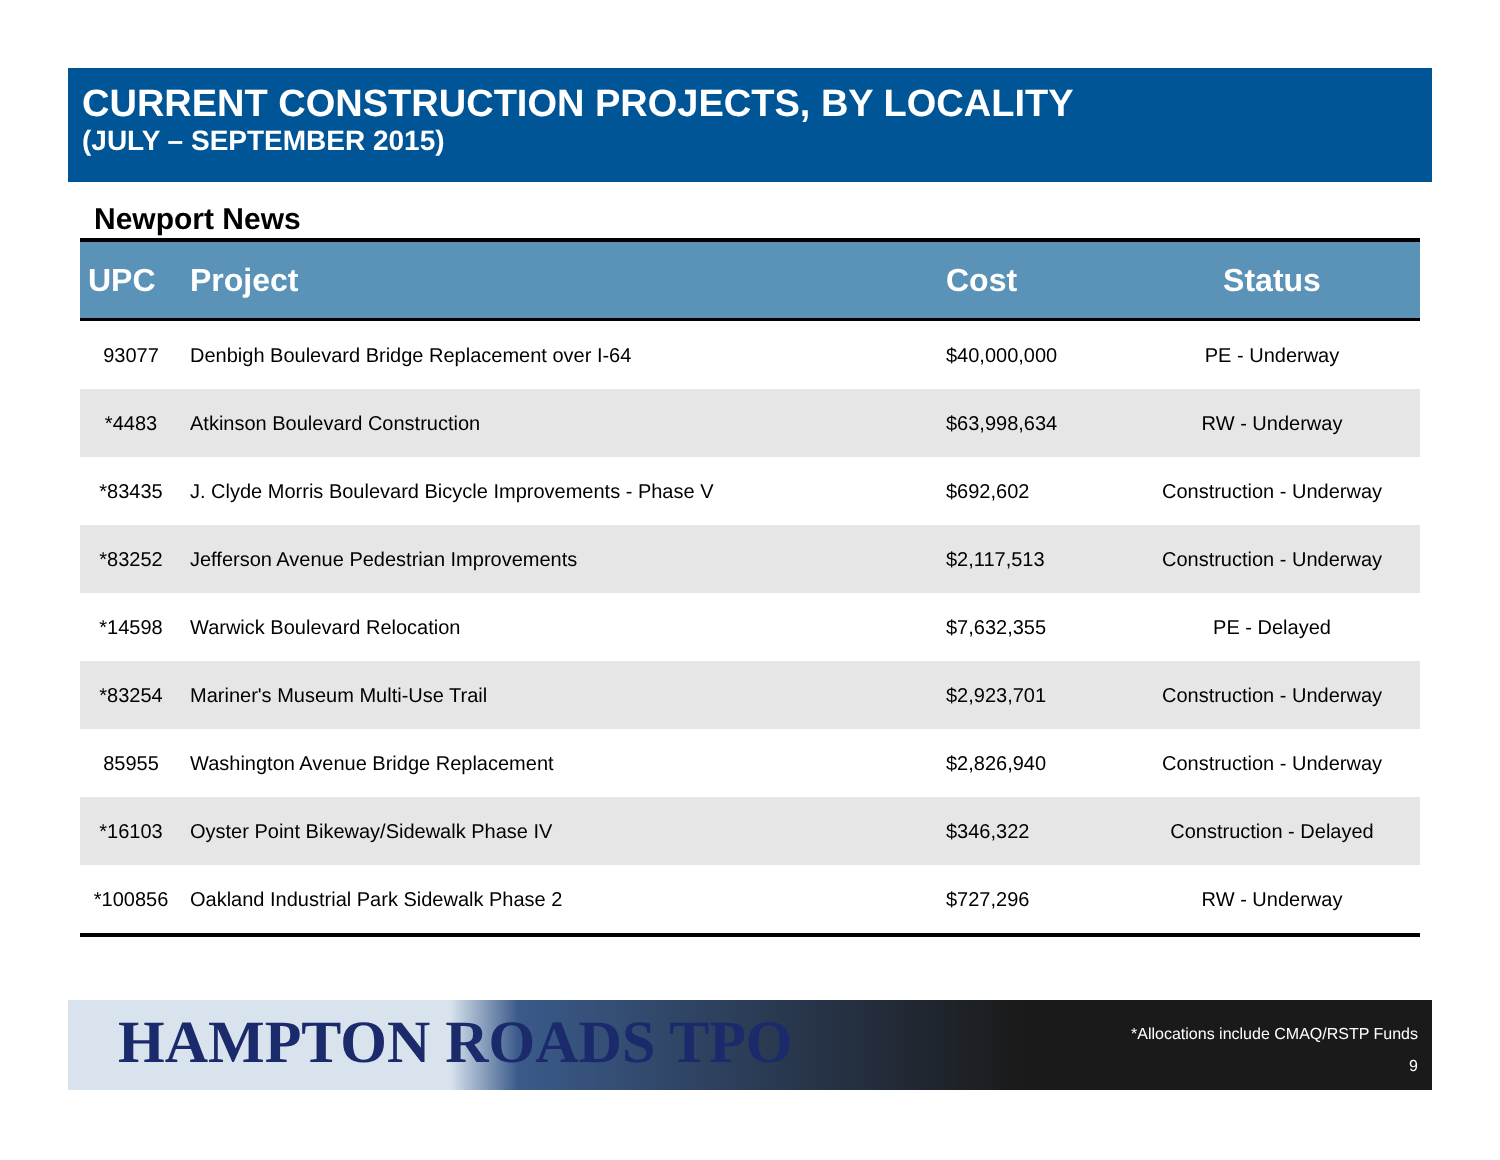CURRENT CONSTRUCTION PROJECTS, BY LOCALITY
(JULY – SEPTEMBER 2015)
Newport News
| UPC | Project | Cost | Status |
| --- | --- | --- | --- |
| 93077 | Denbigh Boulevard Bridge Replacement over I-64 | $40,000,000 | PE - Underway |
| *4483 | Atkinson Boulevard Construction | $63,998,634 | RW - Underway |
| *83435 | J. Clyde Morris Boulevard Bicycle Improvements - Phase V | $692,602 | Construction - Underway |
| *83252 | Jefferson Avenue Pedestrian Improvements | $2,117,513 | Construction - Underway |
| *14598 | Warwick Boulevard Relocation | $7,632,355 | PE - Delayed |
| *83254 | Mariner's Museum Multi-Use Trail | $2,923,701 | Construction - Underway |
| 85955 | Washington Avenue Bridge Replacement | $2,826,940 | Construction - Underway |
| *16103 | Oyster Point Bikeway/Sidewalk Phase IV | $346,322 | Construction - Delayed |
| *100856 | Oakland Industrial Park Sidewalk Phase 2 | $727,296 | RW - Underway |
HAMPTON ROADS TPO
*Allocations include CMAQ/RSTP Funds
9